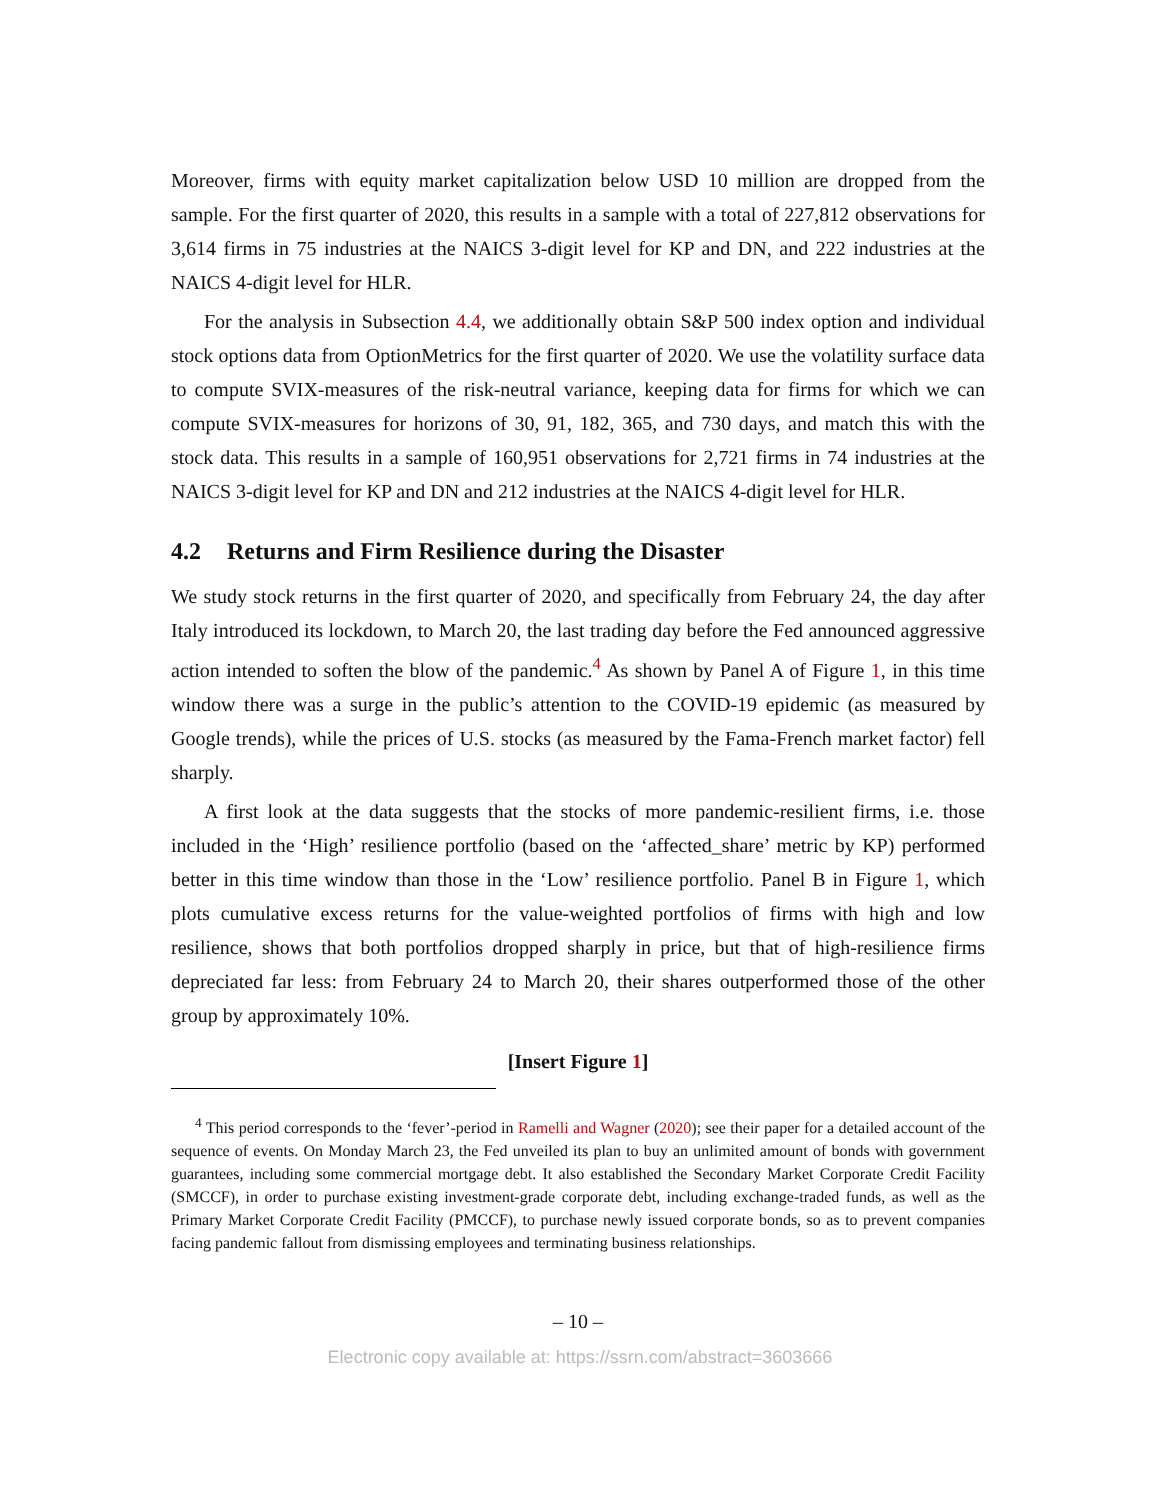Moreover, firms with equity market capitalization below USD 10 million are dropped from the sample. For the first quarter of 2020, this results in a sample with a total of 227,812 observations for 3,614 firms in 75 industries at the NAICS 3-digit level for KP and DN, and 222 industries at the NAICS 4-digit level for HLR.
For the analysis in Subsection 4.4, we additionally obtain S&P 500 index option and individual stock options data from OptionMetrics for the first quarter of 2020. We use the volatility surface data to compute SVIX-measures of the risk-neutral variance, keeping data for firms for which we can compute SVIX-measures for horizons of 30, 91, 182, 365, and 730 days, and match this with the stock data. This results in a sample of 160,951 observations for 2,721 firms in 74 industries at the NAICS 3-digit level for KP and DN and 212 industries at the NAICS 4-digit level for HLR.
4.2 Returns and Firm Resilience during the Disaster
We study stock returns in the first quarter of 2020, and specifically from February 24, the day after Italy introduced its lockdown, to March 20, the last trading day before the Fed announced aggressive action intended to soften the blow of the pandemic.<sup>4</sup> As shown by Panel A of Figure 1, in this time window there was a surge in the public’s attention to the COVID-19 epidemic (as measured by Google trends), while the prices of U.S. stocks (as measured by the Fama-French market factor) fell sharply.
A first look at the data suggests that the stocks of more pandemic-resilient firms, i.e. those included in the ‘High’ resilience portfolio (based on the ‘affected_share’ metric by KP) performed better in this time window than those in the ‘Low’ resilience portfolio. Panel B in Figure 1, which plots cumulative excess returns for the value-weighted portfolios of firms with high and low resilience, shows that both portfolios dropped sharply in price, but that of high-resilience firms depreciated far less: from February 24 to March 20, their shares outperformed those of the other group by approximately 10%.
[Insert Figure 1]
<sup>4</sup> This period corresponds to the ‘fever’-period in Ramelli and Wagner (2020); see their paper for a detailed account of the sequence of events. On Monday March 23, the Fed unveiled its plan to buy an unlimited amount of bonds with government guarantees, including some commercial mortgage debt. It also established the Secondary Market Corporate Credit Facility (SMCCF), in order to purchase existing investment-grade corporate debt, including exchange-traded funds, as well as the Primary Market Corporate Credit Facility (PMCCF), to purchase newly issued corporate bonds, so as to prevent companies facing pandemic fallout from dismissing employees and terminating business relationships.
– 10 –
Electronic copy available at: https://ssrn.com/abstract=3603666